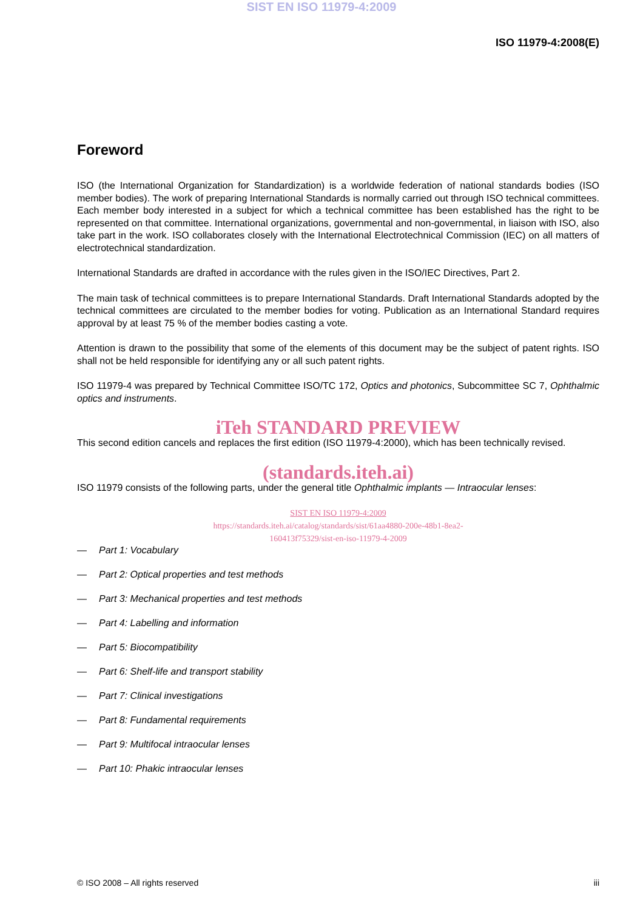SIST EN ISO 11979-4:2009
ISO 11979-4:2008(E)
Foreword
ISO (the International Organization for Standardization) is a worldwide federation of national standards bodies (ISO member bodies). The work of preparing International Standards is normally carried out through ISO technical committees. Each member body interested in a subject for which a technical committee has been established has the right to be represented on that committee. International organizations, governmental and non-governmental, in liaison with ISO, also take part in the work. ISO collaborates closely with the International Electrotechnical Commission (IEC) on all matters of electrotechnical standardization.
International Standards are drafted in accordance with the rules given in the ISO/IEC Directives, Part 2.
The main task of technical committees is to prepare International Standards. Draft International Standards adopted by the technical committees are circulated to the member bodies for voting. Publication as an International Standard requires approval by at least 75 % of the member bodies casting a vote.
Attention is drawn to the possibility that some of the elements of this document may be the subject of patent rights. ISO shall not be held responsible for identifying any or all such patent rights.
ISO 11979-4 was prepared by Technical Committee ISO/TC 172, Optics and photonics, Subcommittee SC 7, Ophthalmic optics and instruments.
iTeh STANDARD PREVIEW
This second edition cancels and replaces the first edition (ISO 11979-4:2000), which has been technically revised.
(standards.iteh.ai)
ISO 11979 consists of the following parts, under the general title Ophthalmic implants — Intraocular lenses:
SIST EN ISO 11979-4:2009
https://standards.iteh.ai/catalog/standards/sist/61aa4880-200e-48b1-8ea2-
160413f75329/sist-en-iso-11979-4-2009
— Part 1: Vocabulary
— Part 2: Optical properties and test methods
— Part 3: Mechanical properties and test methods
— Part 4: Labelling and information
— Part 5: Biocompatibility
— Part 6: Shelf-life and transport stability
— Part 7: Clinical investigations
— Part 8: Fundamental requirements
— Part 9: Multifocal intraocular lenses
— Part 10: Phakic intraocular lenses
© ISO 2008 – All rights reserved iii